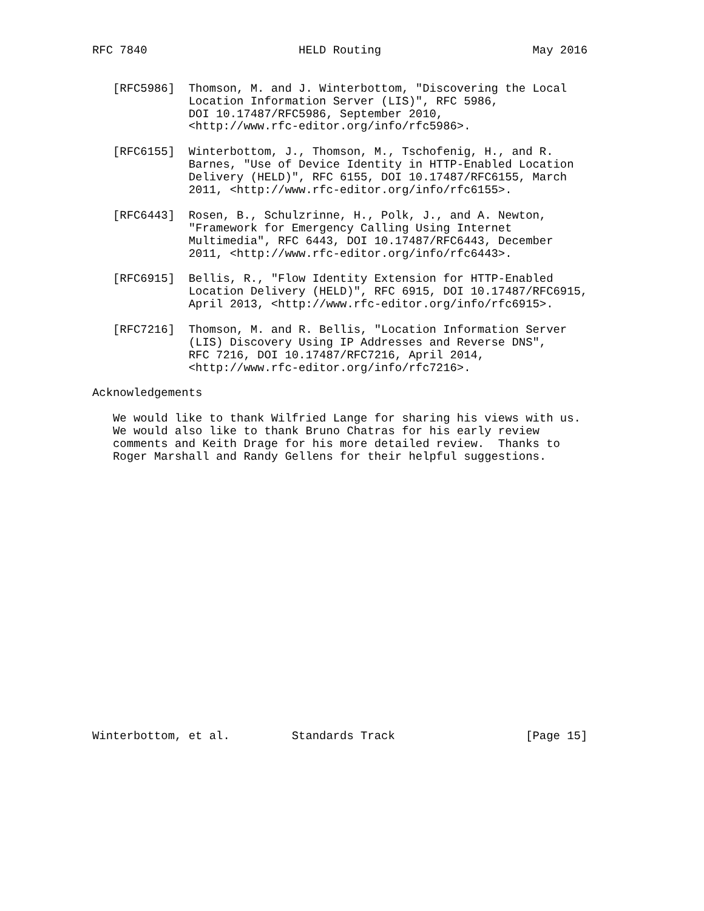RFC 7840                      HELD Routing                      May 2016


   [RFC5986]  Thomson, M. and J. Winterbottom, "Discovering the Local
              Location Information Server (LIS)", RFC 5986,
              DOI 10.17487/RFC5986, September 2010,
              <http://www.rfc-editor.org/info/rfc5986>.

   [RFC6155]  Winterbottom, J., Thomson, M., Tschofenig, H., and R.
              Barnes, "Use of Device Identity in HTTP-Enabled Location
              Delivery (HELD)", RFC 6155, DOI 10.17487/RFC6155, March
              2011, <http://www.rfc-editor.org/info/rfc6155>.

   [RFC6443]  Rosen, B., Schulzrinne, H., Polk, J., and A. Newton,
              "Framework for Emergency Calling Using Internet
              Multimedia", RFC 6443, DOI 10.17487/RFC6443, December
              2011, <http://www.rfc-editor.org/info/rfc6443>.

   [RFC6915]  Bellis, R., "Flow Identity Extension for HTTP-Enabled
              Location Delivery (HELD)", RFC 6915, DOI 10.17487/RFC6915,
              April 2013, <http://www.rfc-editor.org/info/rfc6915>.

   [RFC7216]  Thomson, M. and R. Bellis, "Location Information Server
              (LIS) Discovery Using IP Addresses and Reverse DNS",
              RFC 7216, DOI 10.17487/RFC7216, April 2014,
              <http://www.rfc-editor.org/info/rfc7216>.

Acknowledgements

   We would like to thank Wilfried Lange for sharing his views with us.
   We would also like to thank Bruno Chatras for his early review
   comments and Keith Drage for his more detailed review.  Thanks to
   Roger Marshall and Randy Gellens for their helpful suggestions.





















Winterbottom, et al.         Standards Track                   [Page 15]